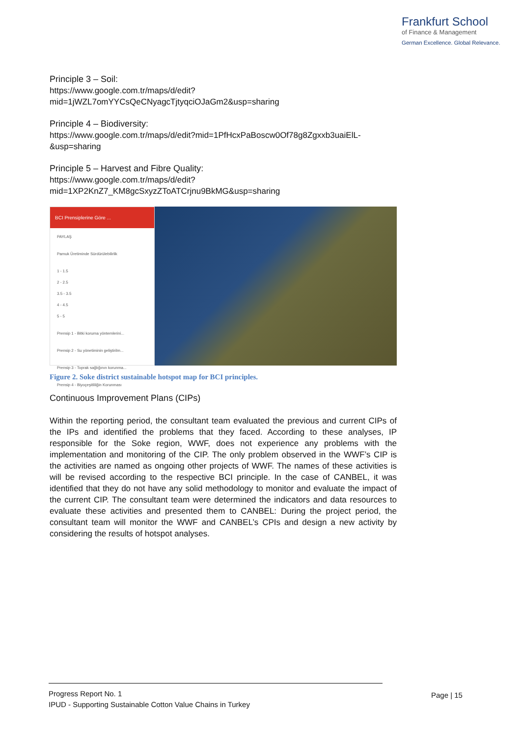Frankfurt School
of Finance & Management
German Excellence. Global Relevance.
Principle 3 – Soil:
https://www.google.com.tr/maps/d/edit?mid=1jWZL7omYYCsQeCNyagcTjtyqciOJaGm2&usp=sharing
Principle 4 – Biodiversity:
https://www.google.com.tr/maps/d/edit?mid=1PfHcxPaBoscw0Of78g8Zgxxb3uaiElL-&usp=sharing
Principle 5 – Harvest and Fibre Quality:
https://www.google.com.tr/maps/d/edit?mid=1XP2KnZ7_KM8gcSxyzZToATCrjnu9BkMG&usp=sharing
BCI Prensiplerine Göre ...
PAYLAŞ
Pamuk Üretiminde Sürdürülebilirlik
1 - 1.5
2 - 2.5
3.5 - 3.5
4 - 4.5
5 - 5
Prensip 1 - Bitki koruma yöntemlerini...
Prensip 2 - Su yönetiminin geliştirilm...
Prensip 3 - Toprak sağlığının korunma...
Prensip 4 - Biyoçeşitliliğin Korunması
Figure 2. Soke district sustainable hotspot map for BCI principles.
Continuous Improvement Plans (CIPs)
Within the reporting period, the consultant team evaluated the previous and current CIPs of the IPs and identified the problems that they faced. According to these analyses, IP responsible for the Soke region, WWF, does not experience any problems with the implementation and monitoring of the CIP. The only problem observed in the WWF’s CIP is the activities are named as ongoing other projects of WWF. The names of these activities is will be revised according to the respective BCI principle. In the case of CANBEL, it was identified that they do not have any solid methodology to monitor and evaluate the impact of the current CIP. The consultant team were determined the indicators and data resources to evaluate these activities and presented them to CANBEL: During the project period, the consultant team will monitor the WWF and CANBEL’s CPIs and design a new activity by considering the results of hotspot analyses.
Progress Report No. 1
IPUD - Supporting Sustainable Cotton Value Chains in Turkey
Page | 15